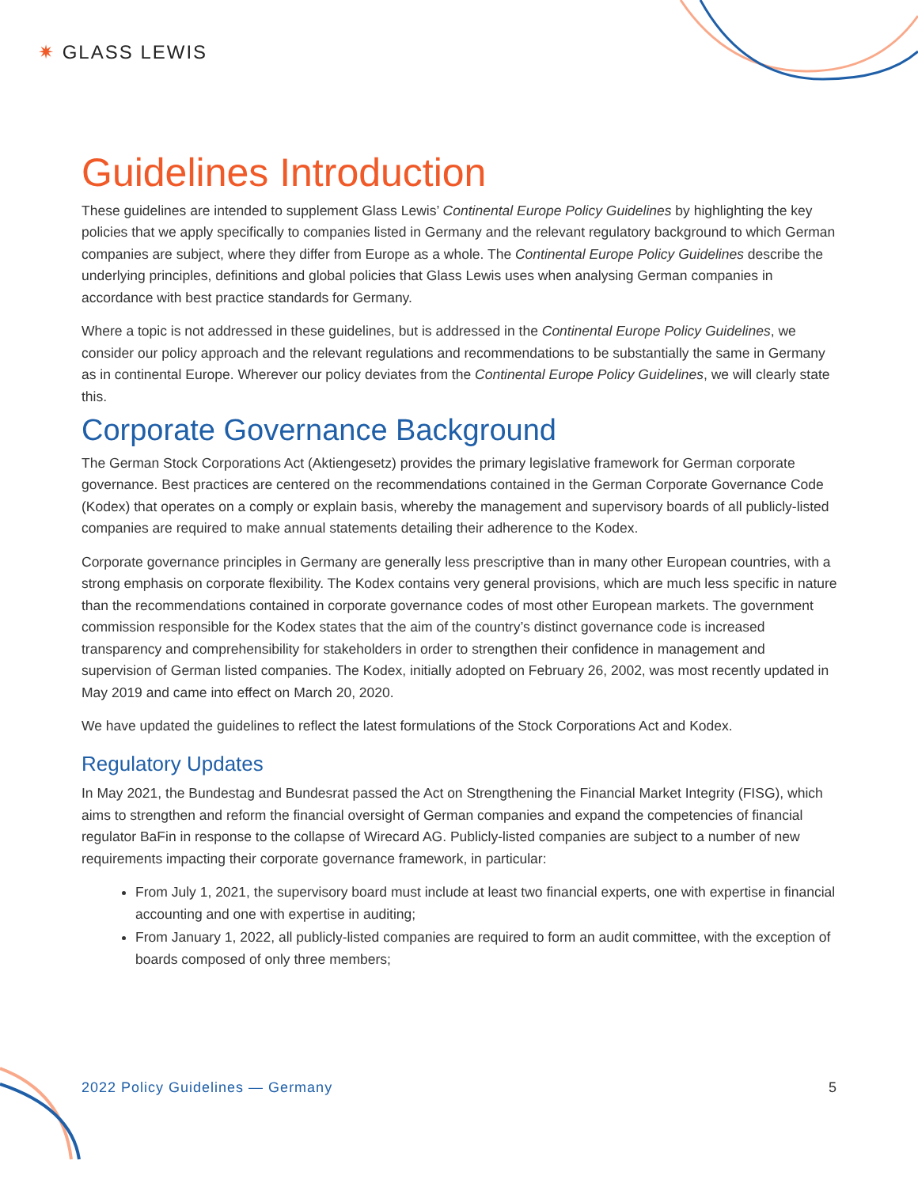✷ GLASS LEWIS
Guidelines Introduction
These guidelines are intended to supplement Glass Lewis’ Continental Europe Policy Guidelines by highlighting the key policies that we apply specifically to companies listed in Germany and the relevant regulatory background to which German companies are subject, where they differ from Europe as a whole. The Continental Europe Policy Guidelines describe the underlying principles, definitions and global policies that Glass Lewis uses when analysing German companies in accordance with best practice standards for Germany.
Where a topic is not addressed in these guidelines, but is addressed in the Continental Europe Policy Guidelines, we consider our policy approach and the relevant regulations and recommendations to be substantially the same in Germany as in continental Europe. Wherever our policy deviates from the Continental Europe Policy Guidelines, we will clearly state this.
Corporate Governance Background
The German Stock Corporations Act (Aktiengesetz) provides the primary legislative framework for German corporate governance. Best practices are centered on the recommendations contained in the German Corporate Governance Code (Kodex) that operates on a comply or explain basis, whereby the management and supervisory boards of all publicly-listed companies are required to make annual statements detailing their adherence to the Kodex.
Corporate governance principles in Germany are generally less prescriptive than in many other European countries, with a strong emphasis on corporate flexibility. The Kodex contains very general provisions, which are much less specific in nature than the recommendations contained in corporate governance codes of most other European markets. The government commission responsible for the Kodex states that the aim of the country’s distinct governance code is increased transparency and comprehensibility for stakeholders in order to strengthen their confidence in management and supervision of German listed companies. The Kodex, initially adopted on February 26, 2002, was most recently updated in May 2019 and came into effect on March 20, 2020.
We have updated the guidelines to reflect the latest formulations of the Stock Corporations Act and Kodex.
Regulatory Updates
In May 2021, the Bundestag and Bundesrat passed the Act on Strengthening the Financial Market Integrity (FISG), which aims to strengthen and reform the financial oversight of German companies and expand the competencies of financial regulator BaFin in response to the collapse of Wirecard AG. Publicly-listed companies are subject to a number of new requirements impacting their corporate governance framework, in particular:
From July 1, 2021, the supervisory board must include at least two financial experts, one with expertise in financial accounting and one with expertise in auditing;
From January 1, 2022, all publicly-listed companies are required to form an audit committee, with the exception of boards composed of only three members;
2022 Policy Guidelines — Germany 5